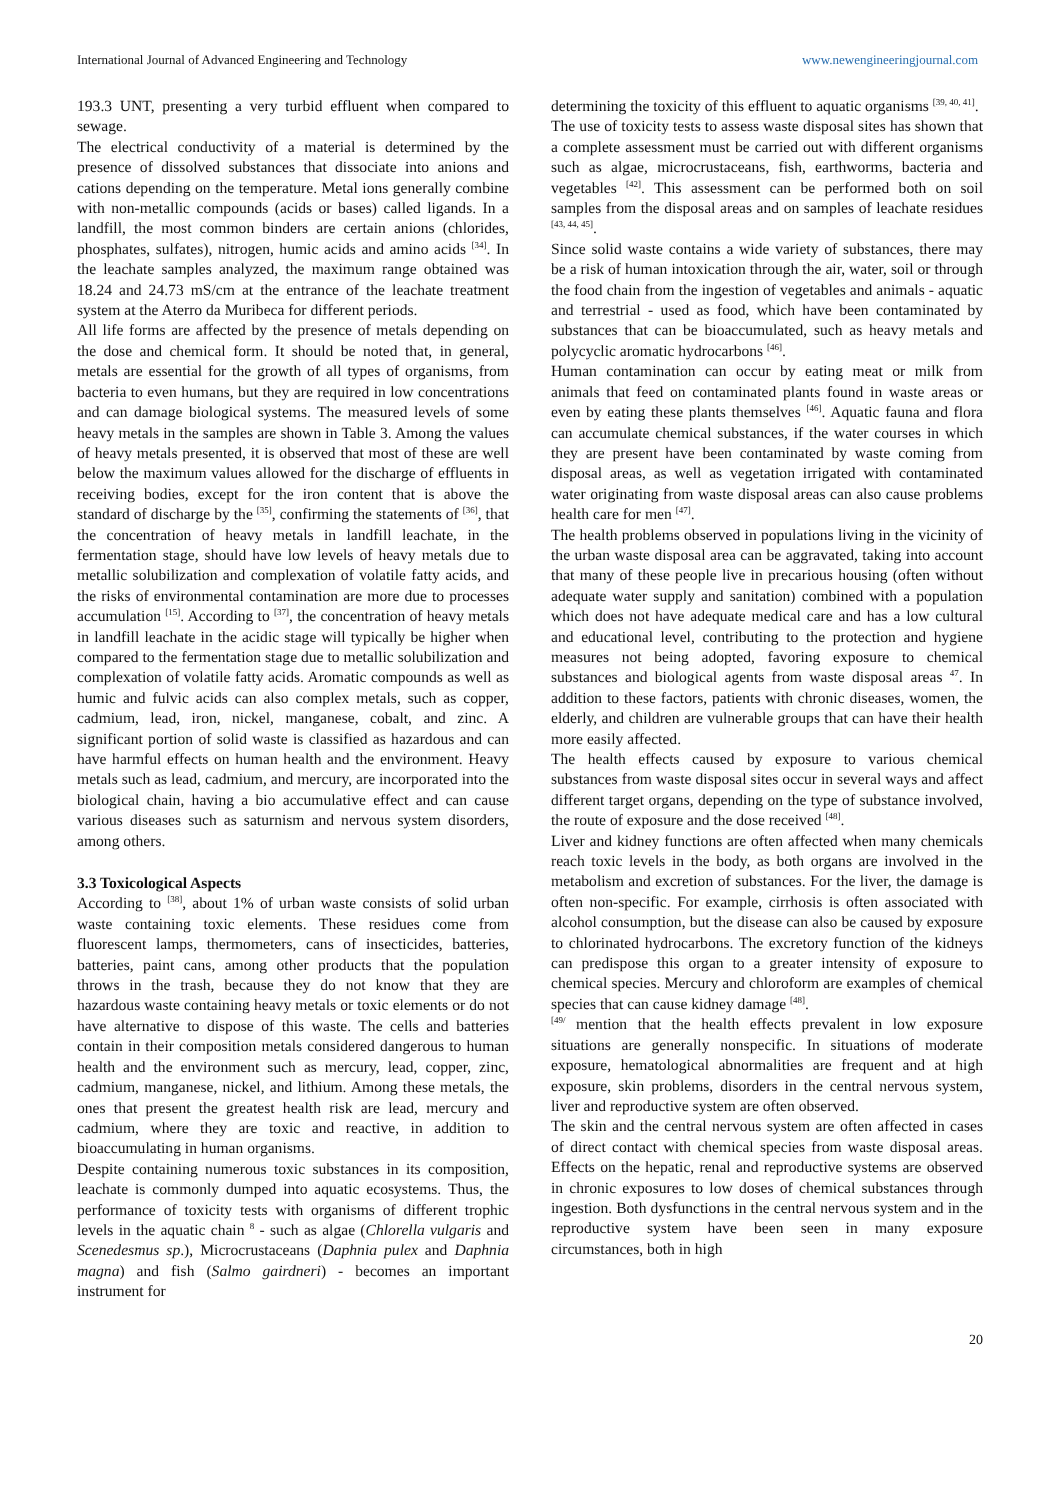International Journal of Advanced Engineering and Technology www.newengineeringjournal.com
193.3 UNT, presenting a very turbid effluent when compared to sewage.
The electrical conductivity of a material is determined by the presence of dissolved substances that dissociate into anions and cations depending on the temperature. Metal ions generally combine with non-metallic compounds (acids or bases) called ligands. In a landfill, the most common binders are certain anions (chlorides, phosphates, sulfates), nitrogen, humic acids and amino acids <sup>[34]</sup>. In the leachate samples analyzed, the maximum range obtained was 18.24 and 24.73 mS/cm at the entrance of the leachate treatment system at the Aterro da Muribeca for different periods.
All life forms are affected by the presence of metals depending on the dose and chemical form. It should be noted that, in general, metals are essential for the growth of all types of organisms, from bacteria to even humans, but they are required in low concentrations and can damage biological systems. The measured levels of some heavy metals in the samples are shown in Table 3. Among the values of heavy metals presented, it is observed that most of these are well below the maximum values allowed for the discharge of effluents in receiving bodies, except for the iron content that is above the standard of discharge by the <sup>[35]</sup>, confirming the statements of <sup>[36]</sup>, that the concentration of heavy metals in landfill leachate, in the fermentation stage, should have low levels of heavy metals due to metallic solubilization and complexation of volatile fatty acids, and the risks of environmental contamination are more due to processes accumulation <sup>[15]</sup>. According to <sup>[37]</sup>, the concentration of heavy metals in landfill leachate in the acidic stage will typically be higher when compared to the fermentation stage due to metallic solubilization and complexation of volatile fatty acids. Aromatic compounds as well as humic and fulvic acids can also complex metals, such as copper, cadmium, lead, iron, nickel, manganese, cobalt, and zinc. A significant portion of solid waste is classified as hazardous and can have harmful effects on human health and the environment. Heavy metals such as lead, cadmium, and mercury, are incorporated into the biological chain, having a bio accumulative effect and can cause various diseases such as saturnism and nervous system disorders, among others.
3.3 Toxicological Aspects
According to <sup>[38]</sup>, about 1% of urban waste consists of solid urban waste containing toxic elements. These residues come from fluorescent lamps, thermometers, cans of insecticides, batteries, batteries, paint cans, among other products that the population throws in the trash, because they do not know that they are hazardous waste containing heavy metals or toxic elements or do not have alternative to dispose of this waste. The cells and batteries contain in their composition metals considered dangerous to human health and the environment such as mercury, lead, copper, zinc, cadmium, manganese, nickel, and lithium. Among these metals, the ones that present the greatest health risk are lead, mercury and cadmium, where they are toxic and reactive, in addition to bioaccumulating in human organisms.
Despite containing numerous toxic substances in its composition, leachate is commonly dumped into aquatic ecosystems. Thus, the performance of toxicity tests with organisms of different trophic levels in the aquatic chain <sup>8</sup> - such as algae (Chlorella vulgaris and Scenedesmus sp.), Microcrustaceans (Daphnia pulex and Daphnia magna) and fish (Salmo gairdneri) - becomes an important instrument for
determining the toxicity of this effluent to aquatic organisms <sup>[39, 40, 41]</sup>.
The use of toxicity tests to assess waste disposal sites has shown that a complete assessment must be carried out with different organisms such as algae, microcrustaceans, fish, earthworms, bacteria and vegetables <sup>[42]</sup>. This assessment can be performed both on soil samples from the disposal areas and on samples of leachate residues <sup>[43, 44, 45]</sup>.
Since solid waste contains a wide variety of substances, there may be a risk of human intoxication through the air, water, soil or through the food chain from the ingestion of vegetables and animals - aquatic and terrestrial - used as food, which have been contaminated by substances that can be bioaccumulated, such as heavy metals and polycyclic aromatic hydrocarbons <sup>[46]</sup>.
Human contamination can occur by eating meat or milk from animals that feed on contaminated plants found in waste areas or even by eating these plants themselves <sup>[46]</sup>. Aquatic fauna and flora can accumulate chemical substances, if the water courses in which they are present have been contaminated by waste coming from disposal areas, as well as vegetation irrigated with contaminated water originating from waste disposal areas can also cause problems health care for men <sup>[47]</sup>.
The health problems observed in populations living in the vicinity of the urban waste disposal area can be aggravated, taking into account that many of these people live in precarious housing (often without adequate water supply and sanitation) combined with a population which does not have adequate medical care and has a low cultural and educational level, contributing to the protection and hygiene measures not being adopted, favoring exposure to chemical substances and biological agents from waste disposal areas <sup>47</sup>. In addition to these factors, patients with chronic diseases, women, the elderly, and children are vulnerable groups that can have their health more easily affected.
The health effects caused by exposure to various chemical substances from waste disposal sites occur in several ways and affect different target organs, depending on the type of substance involved, the route of exposure and the dose received <sup>[48]</sup>.
Liver and kidney functions are often affected when many chemicals reach toxic levels in the body, as both organs are involved in the metabolism and excretion of substances. For the liver, the damage is often non-specific. For example, cirrhosis is often associated with alcohol consumption, but the disease can also be caused by exposure to chlorinated hydrocarbons. The excretory function of the kidneys can predispose this organ to a greater intensity of exposure to chemical species. Mercury and chloroform are examples of chemical species that can cause kidney damage <sup>[48]</sup>.
<sup>[49/</sup> mention that the health effects prevalent in low exposure situations are generally nonspecific. In situations of moderate exposure, hematological abnormalities are frequent and at high exposure, skin problems, disorders in the central nervous system, liver and reproductive system are often observed.
The skin and the central nervous system are often affected in cases of direct contact with chemical species from waste disposal areas. Effects on the hepatic, renal and reproductive systems are observed in chronic exposures to low doses of chemical substances through ingestion. Both dysfunctions in the central nervous system and in the reproductive system have been seen in many exposure circumstances, both in high
20